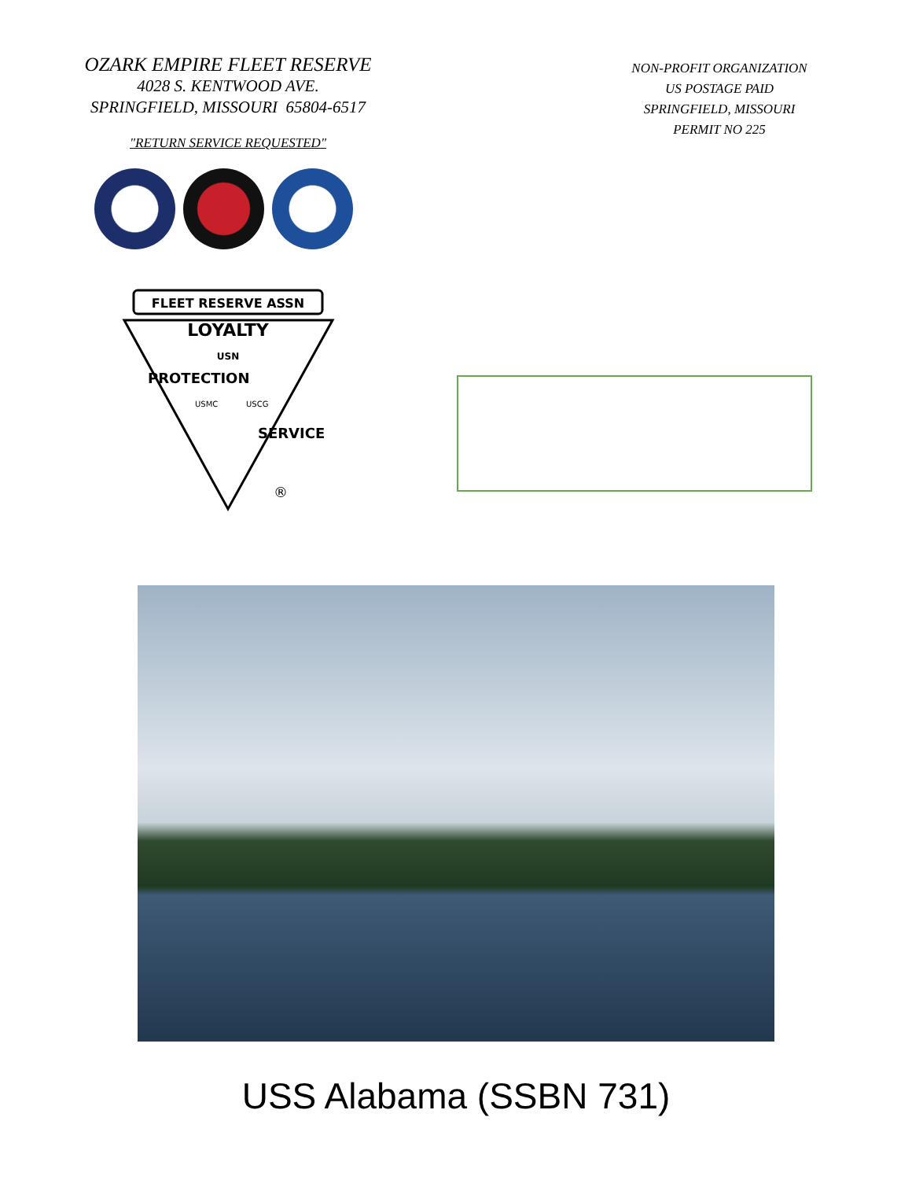OZARK EMPIRE FLEET RESERVE
4028 S. KENTWOOD AVE.
SPRINGFIELD, MISSOURI 65804-6517
"RETURN SERVICE REQUESTED"
NON-PROFIT ORGANIZATION
US POSTAGE PAID
SPRINGFIELD, MISSOURI
PERMIT NO 225
FLEET RESERVE ASSN
LOYALTY
USN
USMC
USCG
PROTECTION
SERVICE
®
USS Alabama (SSBN 731)